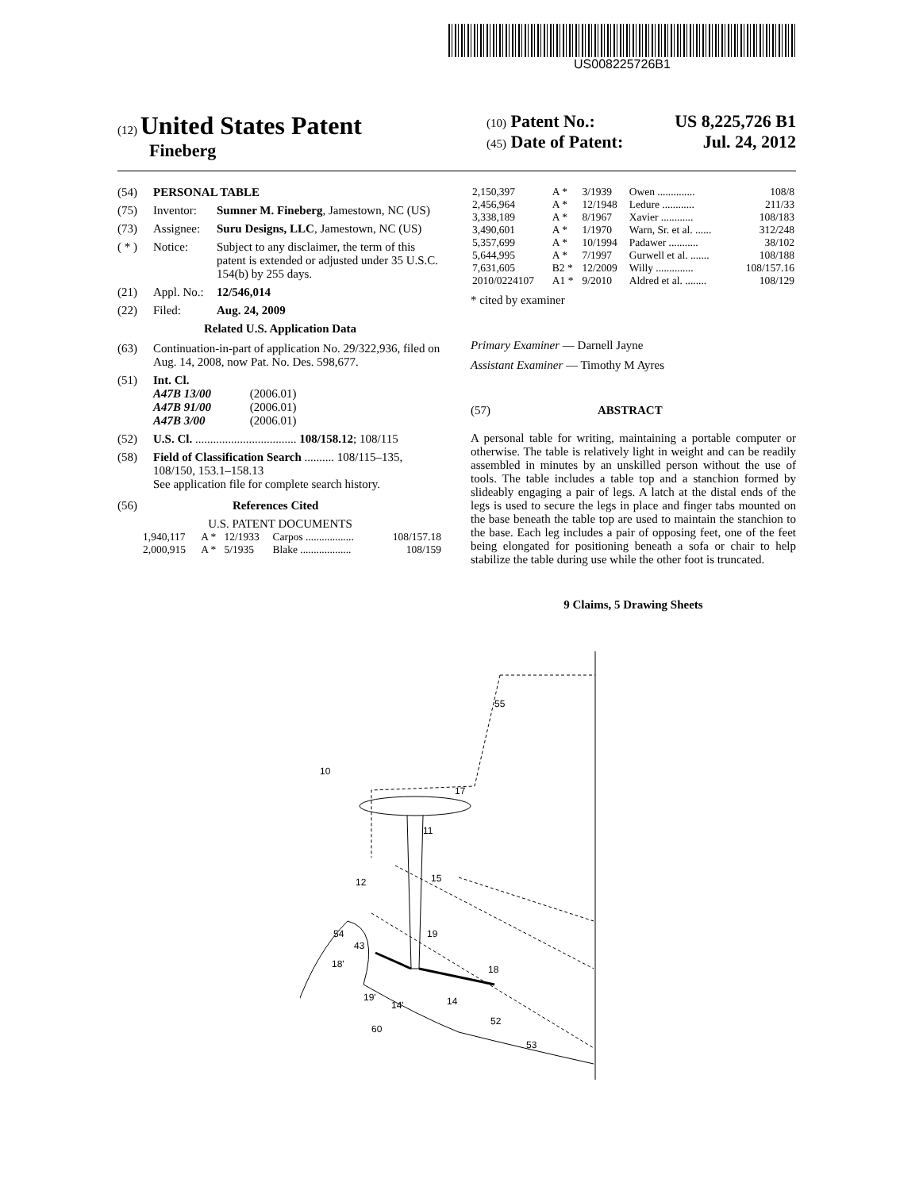US008225726B1
(12) United States Patent
Fineberg
(10) Patent No.: US 8,225,726 B1
(45) Date of Patent: Jul. 24, 2012
(54) PERSONAL TABLE
(75) Inventor: Sumner M. Fineberg, Jamestown, NC (US)
(73) Assignee: Suru Designs, LLC, Jamestown, NC (US)
( * ) Notice: Subject to any disclaimer, the term of this patent is extended or adjusted under 35 U.S.C. 154(b) by 255 days.
(21) Appl. No.: 12/546,014
(22) Filed: Aug. 24, 2009
Related U.S. Application Data
(63) Continuation-in-part of application No. 29/322,936, filed on Aug. 14, 2008, now Pat. No. Des. 598,677.
(51) Int. Cl.
A47B 13/00 (2006.01)
A47B 91/00 (2006.01)
A47B 3/00 (2006.01)
(52) U.S. Cl. .................................. 108/158.12; 108/115
(58) Field of Classification Search .......... 108/115–135, 108/150, 153.1–158.13
See application file for complete search history.
(56) References Cited
U.S. PATENT DOCUMENTS
| 1,940,117 | A * | 12/1933 | Carpos .................. | 108/157.18 |
| 2,000,915 | A * | 5/1935 | Blake ................... | 108/159 |
| 2,150,397 | A * | 3/1939 | Owen .............. | 108/8 |
| 2,456,964 | A * | 12/1948 | Ledure ............ | 211/33 |
| 3,338,189 | A * | 8/1967 | Xavier ............ | 108/183 |
| 3,490,601 | A * | 1/1970 | Warn, Sr. et al. ...... | 312/248 |
| 5,357,699 | A * | 10/1994 | Padawer ........... | 38/102 |
| 5,644,995 | A * | 7/1997 | Gurwell et al. ....... | 108/188 |
| 7,631,605 | B2 * | 12/2009 | Willy .............. | 108/157.16 |
| 2010/0224107 | A1 * | 9/2010 | Aldred et al. ........ | 108/129 |
* cited by examiner
Primary Examiner — Darnell Jayne
Assistant Examiner — Timothy M Ayres
(57) ABSTRACT
A personal table for writing, maintaining a portable computer or otherwise. The table is relatively light in weight and can be readily assembled in minutes by an unskilled person without the use of tools. The table includes a table top and a stanchion formed by slideably engaging a pair of legs. A latch at the distal ends of the legs is used to secure the legs in place and finger tabs mounted on the base beneath the table top are used to maintain the stanchion to the base. Each leg includes a pair of opposing feet, one of the feet being elongated for positioning beneath a sofa or chair to help stabilize the table during use while the other foot is truncated.
9 Claims, 5 Drawing Sheets
10
17
11
15
12
19
54
43
18'
18
19'
14'
14
60
52
53
55